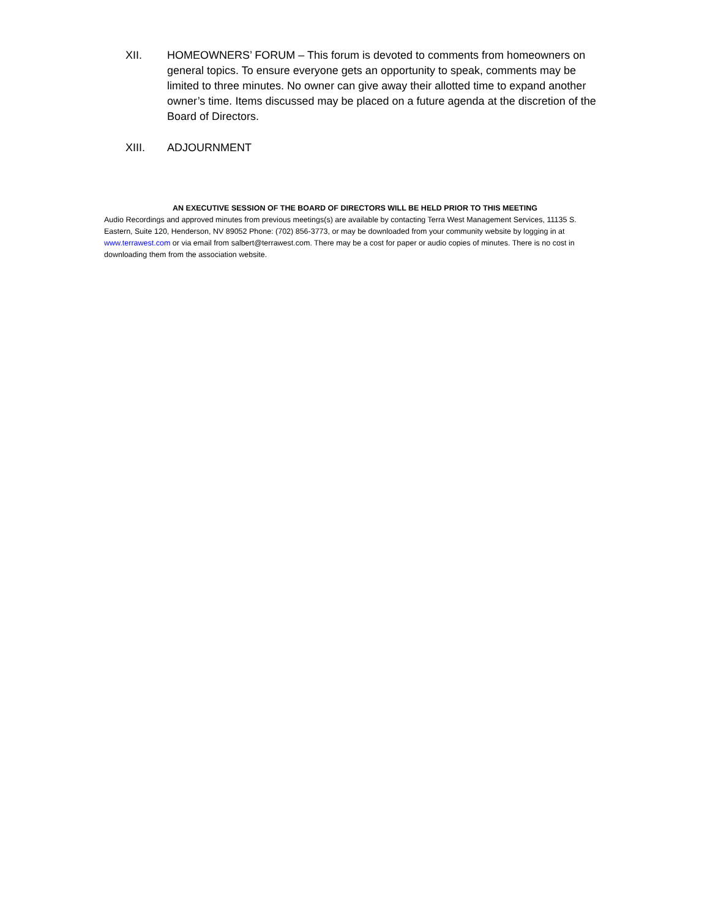XII. HOMEOWNERS’ FORUM – This forum is devoted to comments from homeowners on general topics. To ensure everyone gets an opportunity to speak, comments may be limited to three minutes. No owner can give away their allotted time to expand another owner’s time. Items discussed may be placed on a future agenda at the discretion of the Board of Directors.
XIII. ADJOURNMENT
AN EXECUTIVE SESSION OF THE BOARD OF DIRECTORS WILL BE HELD PRIOR TO THIS MEETING
Audio Recordings and approved minutes from previous meetings(s) are available by contacting Terra West Management Services, 11135 S. Eastern, Suite 120, Henderson, NV 89052 Phone: (702) 856-3773, or may be downloaded from your community website by logging in at www.terrawest.com or via email from salbert@terrawest.com. There may be a cost for paper or audio copies of minutes. There is no cost in downloading them from the association website.